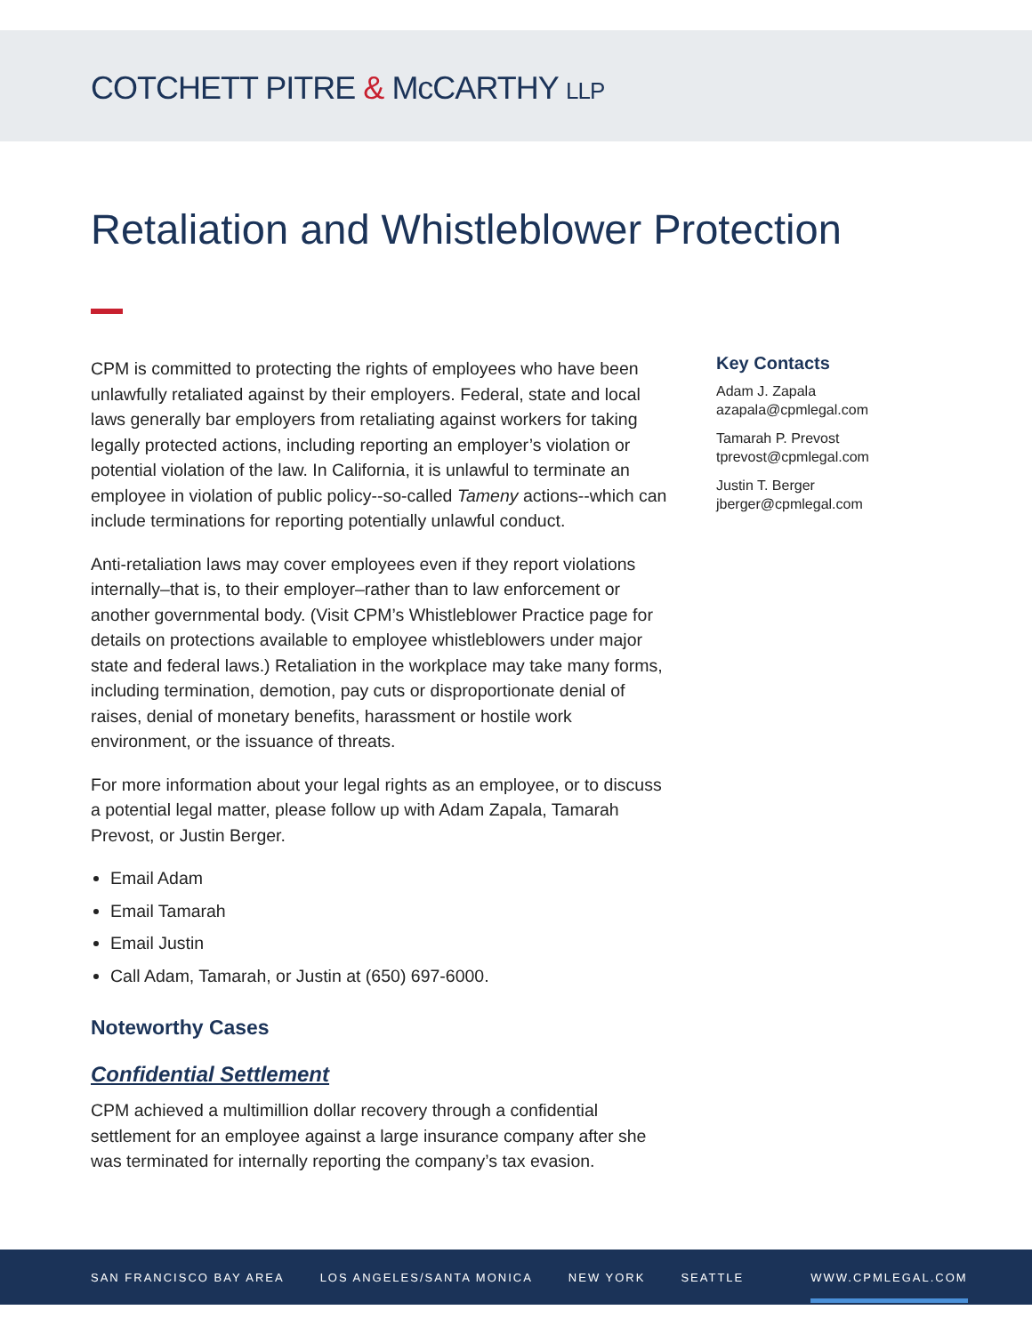COTCHETT PITRE & McCARTHY LLP
Retaliation and Whistleblower Protection
CPM is committed to protecting the rights of employees who have been unlawfully retaliated against by their employers. Federal, state and local laws generally bar employers from retaliating against workers for taking legally protected actions, including reporting an employer’s violation or potential violation of the law. In California, it is unlawful to terminate an employee in violation of public policy--so-called Tameny actions--which can include terminations for reporting potentially unlawful conduct.
Anti-retaliation laws may cover employees even if they report violations internally–that is, to their employer–rather than to law enforcement or another governmental body. (Visit CPM’s Whistleblower Practice page for details on protections available to employee whistleblowers under major state and federal laws.) Retaliation in the workplace may take many forms, including termination, demotion, pay cuts or disproportionate denial of raises, denial of monetary benefits, harassment or hostile work environment, or the issuance of threats.
For more information about your legal rights as an employee, or to discuss a potential legal matter, please follow up with Adam Zapala, Tamarah Prevost, or Justin Berger.
Email Adam
Email Tamarah
Email Justin
Call Adam, Tamarah, or Justin at (650) 697-6000.
Noteworthy Cases
Confidential Settlement
CPM achieved a multimillion dollar recovery through a confidential settlement for an employee against a large insurance company after she was terminated for internally reporting the company’s tax evasion.
Key Contacts
Adam J. Zapala
azapala@cpmlegal.com
Tamarah P. Prevost
tprevost@cpmlegal.com
Justin T. Berger
jberger@cpmlegal.com
SAN FRANCISCO BAY AREA LOS ANGELES/SANTA MONICA NEW YORK SEATTLE WWW.CPMLEGAL.COM